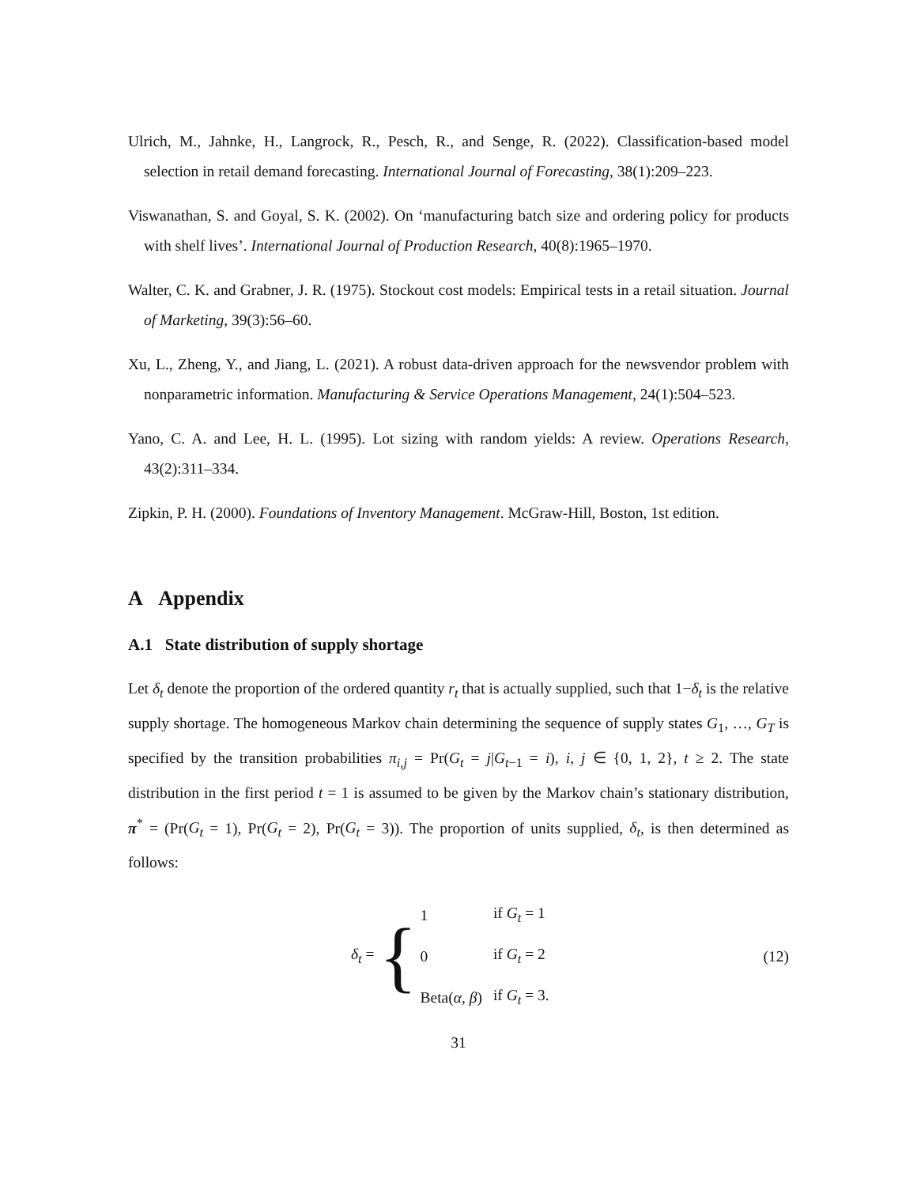Ulrich, M., Jahnke, H., Langrock, R., Pesch, R., and Senge, R. (2022). Classification-based model selection in retail demand forecasting. International Journal of Forecasting, 38(1):209–223.
Viswanathan, S. and Goyal, S. K. (2002). On ‘manufacturing batch size and ordering policy for products with shelf lives’. International Journal of Production Research, 40(8):1965–1970.
Walter, C. K. and Grabner, J. R. (1975). Stockout cost models: Empirical tests in a retail situation. Journal of Marketing, 39(3):56–60.
Xu, L., Zheng, Y., and Jiang, L. (2021). A robust data-driven approach for the newsvendor problem with nonparametric information. Manufacturing & Service Operations Management, 24(1):504–523.
Yano, C. A. and Lee, H. L. (1995). Lot sizing with random yields: A review. Operations Research, 43(2):311–334.
Zipkin, P. H. (2000). Foundations of Inventory Management. McGraw-Hill, Boston, 1st edition.
A Appendix
A.1 State distribution of supply shortage
Let δ<sub>t</sub> denote the proportion of the ordered quantity r<sub>t</sub> that is actually supplied, such that 1−δ<sub>t</sub> is the relative supply shortage. The homogeneous Markov chain determining the sequence of supply states G<sub>1</sub>, …, G<sub>T</sub> is specified by the transition probabilities π<sub>i,j</sub> = Pr(G<sub>t</sub> = j|G<sub>t−1</sub> = i), i, j ∈ {0, 1, 2}, t ≥ 2. The state distribution in the first period t = 1 is assumed to be given by the Markov chain’s stationary distribution, π<sup>*</sup> = (Pr(G<sub>t</sub> = 1), Pr(G<sub>t</sub> = 2), Pr(G<sub>t</sub> = 3)). The proportion of units supplied, δ<sub>t</sub>, is then determined as follows:
δ<sub>t</sub> = {
| 1 | if G<sub>t</sub> = 1 |
| 0 | if G<sub>t</sub> = 2 |
| Beta( α , β ) | if G<sub>t</sub> = 3. |
(12)
31